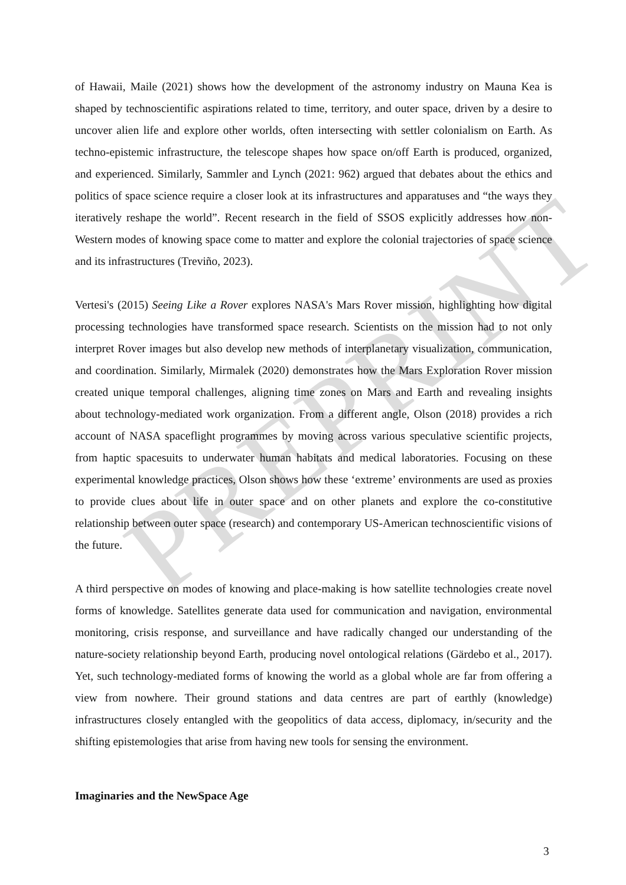of Hawaii, Maile (2021) shows how the development of the astronomy industry on Mauna Kea is shaped by technoscientific aspirations related to time, territory, and outer space, driven by a desire to uncover alien life and explore other worlds, often intersecting with settler colonialism on Earth. As techno-epistemic infrastructure, the telescope shapes how space on/off Earth is produced, organized, and experienced. Similarly, Sammler and Lynch (2021: 962) argued that debates about the ethics and politics of space science require a closer look at its infrastructures and apparatuses and “the ways they iteratively reshape the world”. Recent research in the field of SSOS explicitly addresses how non-Western modes of knowing space come to matter and explore the colonial trajectories of space science and its infrastructures (Treviño, 2023).
Vertesi's (2015) Seeing Like a Rover explores NASA's Mars Rover mission, highlighting how digital processing technologies have transformed space research. Scientists on the mission had to not only interpret Rover images but also develop new methods of interplanetary visualization, communication, and coordination. Similarly, Mirmalek (2020) demonstrates how the Mars Exploration Rover mission created unique temporal challenges, aligning time zones on Mars and Earth and revealing insights about technology-mediated work organization. From a different angle, Olson (2018) provides a rich account of NASA spaceflight programmes by moving across various speculative scientific projects, from haptic spacesuits to underwater human habitats and medical laboratories. Focusing on these experimental knowledge practices, Olson shows how these ‘extreme’ environments are used as proxies to provide clues about life in outer space and on other planets and explore the co-constitutive relationship between outer space (research) and contemporary US-American technoscientific visions of the future.
A third perspective on modes of knowing and place-making is how satellite technologies create novel forms of knowledge. Satellites generate data used for communication and navigation, environmental monitoring, crisis response, and surveillance and have radically changed our understanding of the nature-society relationship beyond Earth, producing novel ontological relations (Gärdebo et al., 2017). Yet, such technology-mediated forms of knowing the world as a global whole are far from offering a view from nowhere. Their ground stations and data centres are part of earthly (knowledge) infrastructures closely entangled with the geopolitics of data access, diplomacy, in/security and the shifting epistemologies that arise from having new tools for sensing the environment.
Imaginaries and the NewSpace Age
PREPRINT
3